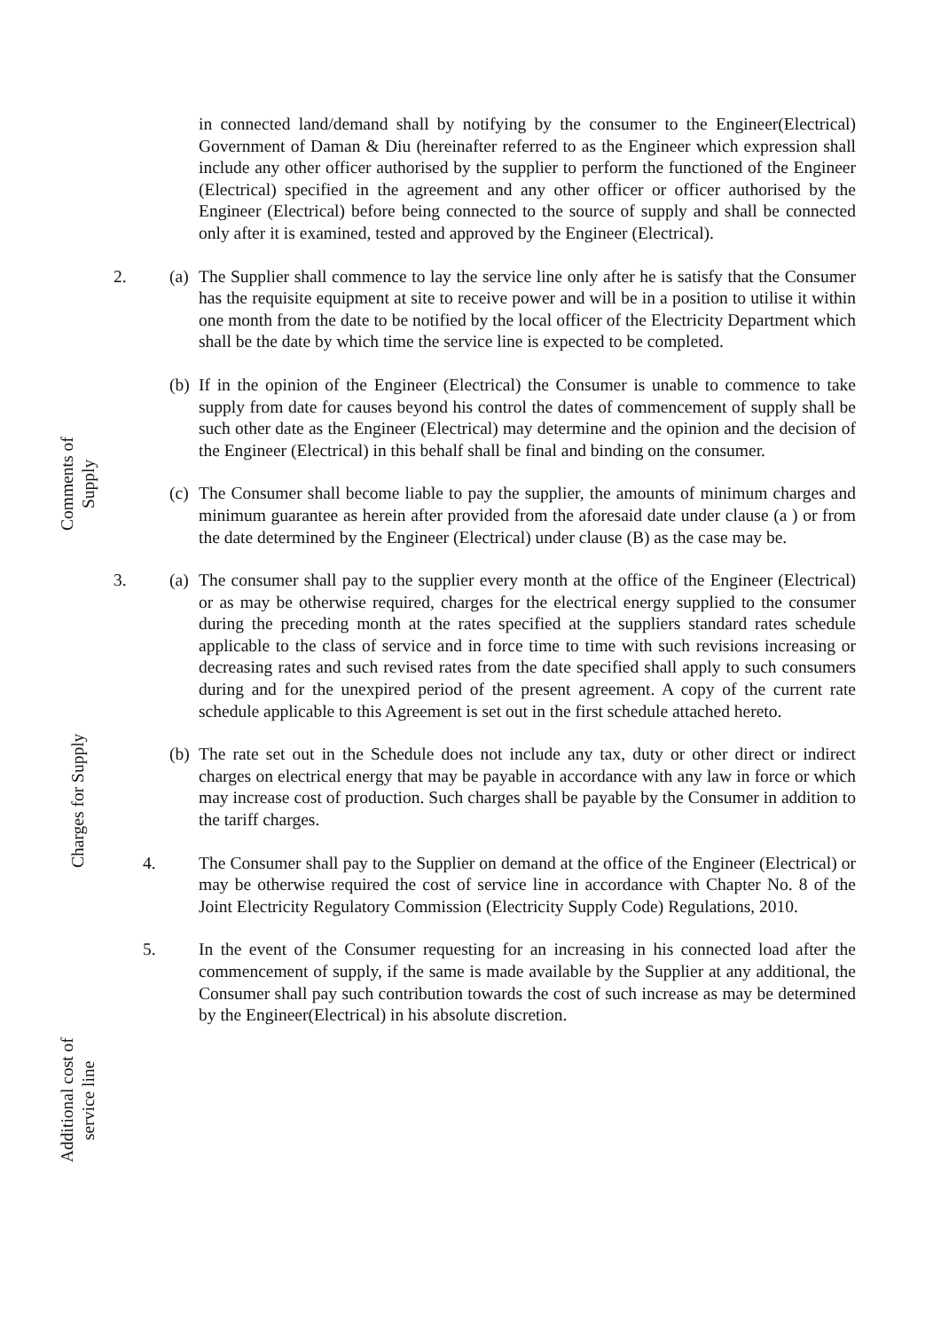in connected land/demand shall by notifying by the consumer to the Engineer(Electrical) Government of Daman & Diu (hereinafter referred to as the Engineer which expression shall include any other officer authorised by the supplier to perform the functioned of the Engineer (Electrical) specified in the agreement and any other officer or officer authorised by the Engineer (Electrical) before being connected to the source of supply and shall be connected only after it is examined, tested and approved by the Engineer (Electrical).
2. (a) The Supplier shall commence to lay the service line only after he is satisfy that the Consumer has the requisite equipment at site to receive power and will be in a position to utilise it within one month from the date to be notified by the local officer of the Electricity Department which shall be the date by which time the service line is expected to be completed.
(b) If in the opinion of the Engineer (Electrical) the Consumer is unable to commence to take supply from date for causes beyond his control the dates of commencement of supply shall be such other date as the Engineer (Electrical) may determine and the opinion and the decision of the Engineer (Electrical) in this behalf shall be final and binding on the consumer.
(c) The Consumer shall become liable to pay the supplier, the amounts of minimum charges and minimum guarantee as herein after provided from the aforesaid date under clause (a ) or from the date determined by the Engineer (Electrical) under clause (B) as the case may be.
3. (a) The consumer shall pay to the supplier every month at the office of the Engineer (Electrical) or as may be otherwise required, charges for the electrical energy supplied to the consumer during the preceding month at the rates specified at the suppliers standard rates schedule applicable to the class of service and in force time to time with such revisions increasing or decreasing rates and such revised rates from the date specified shall apply to such consumers during and for the unexpired period of the present agreement. A copy of the current rate schedule applicable to this Agreement is set out in the first schedule attached hereto.
(b) The rate set out in the Schedule does not include any tax, duty or other direct or indirect charges on electrical energy that may be payable in accordance with any law in force or which may increase cost of production. Such charges shall be payable by the Consumer in addition to the tariff charges.
4. The Consumer shall pay to the Supplier on demand at the office of the Engineer (Electrical) or may be otherwise required the cost of service line in accordance with Chapter No. 8 of the Joint Electricity Regulatory Commission (Electricity Supply Code) Regulations, 2010.
5. In the event of the Consumer requesting for an increasing in his connected load after the commencement of supply, if the same is made available by the Supplier at any additional, the Consumer shall pay such contribution towards the cost of such increase as may be determined by the Engineer(Electrical) in his absolute discretion.
Comments of Supply
Charges for Supply
Additional cost of service line